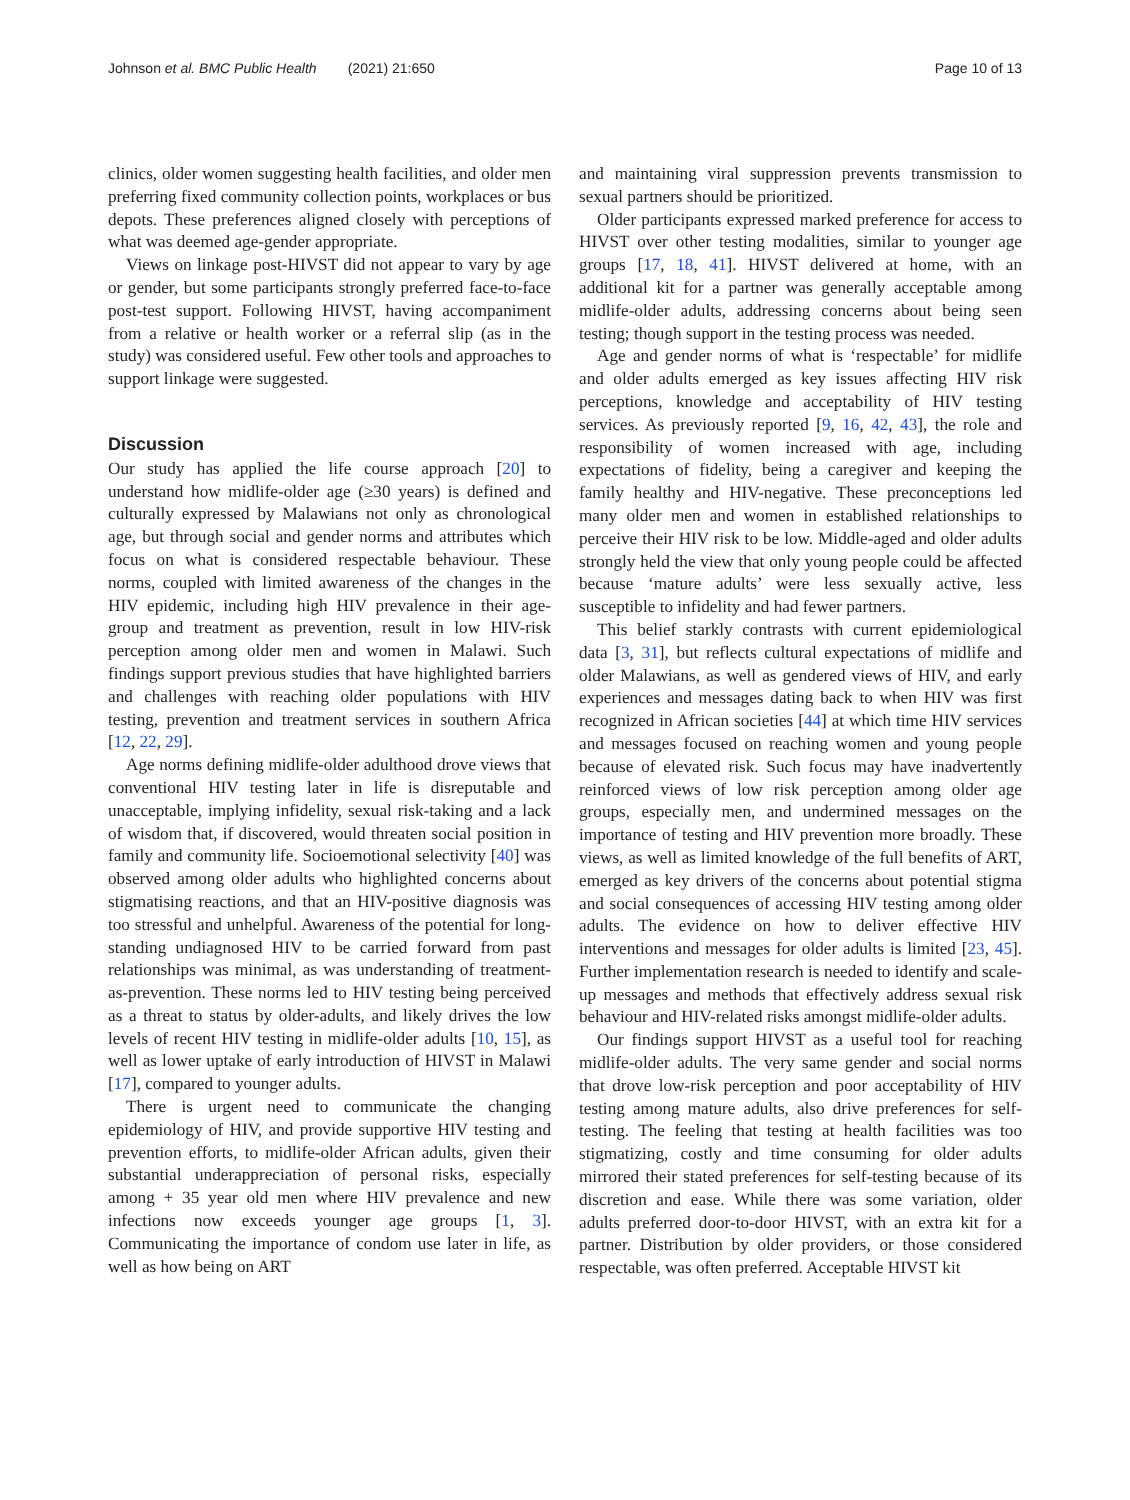Johnson et al. BMC Public Health (2021) 21:650 Page 10 of 13
clinics, older women suggesting health facilities, and older men preferring fixed community collection points, workplaces or bus depots. These preferences aligned closely with perceptions of what was deemed age-gender appropriate.
Views on linkage post-HIVST did not appear to vary by age or gender, but some participants strongly preferred face-to-face post-test support. Following HIVST, having accompaniment from a relative or health worker or a referral slip (as in the study) was considered useful. Few other tools and approaches to support linkage were suggested.
Discussion
Our study has applied the life course approach [20] to understand how midlife-older age (≥30 years) is defined and culturally expressed by Malawians not only as chronological age, but through social and gender norms and attributes which focus on what is considered respectable behaviour. These norms, coupled with limited awareness of the changes in the HIV epidemic, including high HIV prevalence in their age-group and treatment as prevention, result in low HIV-risk perception among older men and women in Malawi. Such findings support previous studies that have highlighted barriers and challenges with reaching older populations with HIV testing, prevention and treatment services in southern Africa [12, 22, 29].
Age norms defining midlife-older adulthood drove views that conventional HIV testing later in life is disreputable and unacceptable, implying infidelity, sexual risk-taking and a lack of wisdom that, if discovered, would threaten social position in family and community life. Socioemotional selectivity [40] was observed among older adults who highlighted concerns about stigmatising reactions, and that an HIV-positive diagnosis was too stressful and unhelpful. Awareness of the potential for long-standing undiagnosed HIV to be carried forward from past relationships was minimal, as was understanding of treatment-as-prevention. These norms led to HIV testing being perceived as a threat to status by older-adults, and likely drives the low levels of recent HIV testing in midlife-older adults [10, 15], as well as lower uptake of early introduction of HIVST in Malawi [17], compared to younger adults.
There is urgent need to communicate the changing epidemiology of HIV, and provide supportive HIV testing and prevention efforts, to midlife-older African adults, given their substantial underappreciation of personal risks, especially among + 35 year old men where HIV prevalence and new infections now exceeds younger age groups [1, 3]. Communicating the importance of condom use later in life, as well as how being on ART
and maintaining viral suppression prevents transmission to sexual partners should be prioritized.
Older participants expressed marked preference for access to HIVST over other testing modalities, similar to younger age groups [17, 18, 41]. HIVST delivered at home, with an additional kit for a partner was generally acceptable among midlife-older adults, addressing concerns about being seen testing; though support in the testing process was needed.
Age and gender norms of what is ‘respectable’ for midlife and older adults emerged as key issues affecting HIV risk perceptions, knowledge and acceptability of HIV testing services. As previously reported [9, 16, 42, 43], the role and responsibility of women increased with age, including expectations of fidelity, being a caregiver and keeping the family healthy and HIV-negative. These preconceptions led many older men and women in established relationships to perceive their HIV risk to be low. Middle-aged and older adults strongly held the view that only young people could be affected because ‘mature adults’ were less sexually active, less susceptible to infidelity and had fewer partners.
This belief starkly contrasts with current epidemiological data [3, 31], but reflects cultural expectations of midlife and older Malawians, as well as gendered views of HIV, and early experiences and messages dating back to when HIV was first recognized in African societies [44] at which time HIV services and messages focused on reaching women and young people because of elevated risk. Such focus may have inadvertently reinforced views of low risk perception among older age groups, especially men, and undermined messages on the importance of testing and HIV prevention more broadly. These views, as well as limited knowledge of the full benefits of ART, emerged as key drivers of the concerns about potential stigma and social consequences of accessing HIV testing among older adults. The evidence on how to deliver effective HIV interventions and messages for older adults is limited [23, 45]. Further implementation research is needed to identify and scale-up messages and methods that effectively address sexual risk behaviour and HIV-related risks amongst midlife-older adults.
Our findings support HIVST as a useful tool for reaching midlife-older adults. The very same gender and social norms that drove low-risk perception and poor acceptability of HIV testing among mature adults, also drive preferences for self-testing. The feeling that testing at health facilities was too stigmatizing, costly and time consuming for older adults mirrored their stated preferences for self-testing because of its discretion and ease. While there was some variation, older adults preferred door-to-door HIVST, with an extra kit for a partner. Distribution by older providers, or those considered respectable, was often preferred. Acceptable HIVST kit